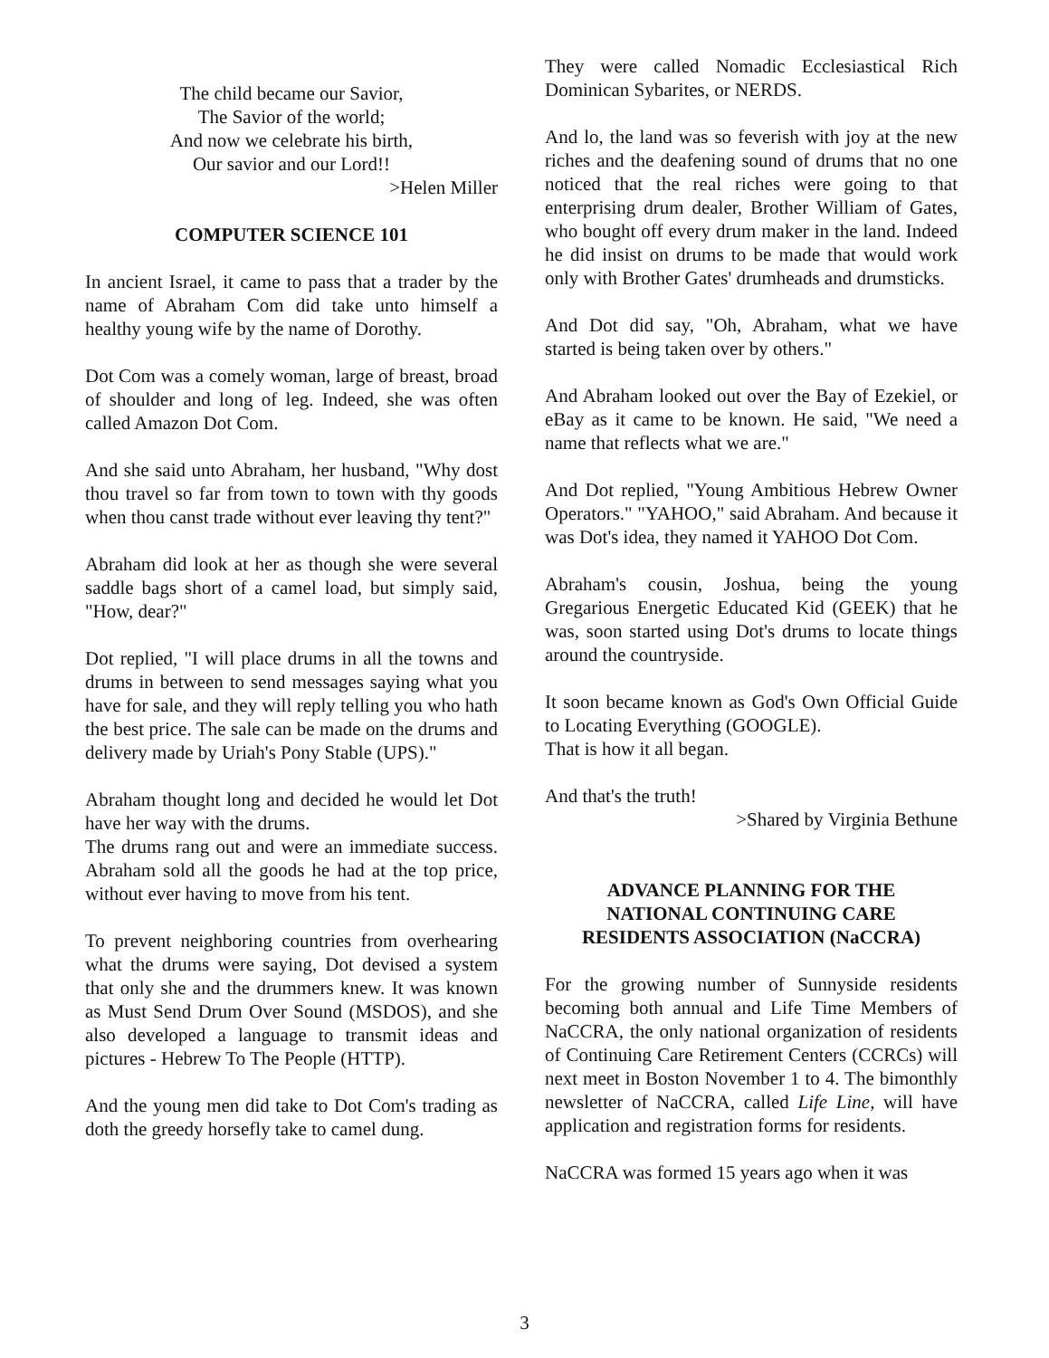The child became our Savior,
The Savior of the world;
And now we celebrate his birth,
Our savior and our Lord!!
>Helen Miller
COMPUTER SCIENCE 101
In ancient Israel, it came to pass that a trader by the name of Abraham Com did take unto himself a healthy young wife by the name of Dorothy.
Dot Com was a comely woman, large of breast, broad of shoulder and long of leg. Indeed, she was often called Amazon Dot Com.
And she said unto Abraham, her husband, "Why dost thou travel so far from town to town with thy goods when thou canst trade without ever leaving thy tent?"
Abraham did look at her as though she were several saddle bags short of a camel load, but simply said, "How, dear?"
Dot replied, "I will place drums in all the towns and drums in between to send messages saying what you have for sale, and they will reply telling you who hath the best price. The sale can be made on the drums and delivery made by Uriah's Pony Stable (UPS)."
Abraham thought long and decided he would let Dot have her way with the drums.
The drums rang out and were an immediate success. Abraham sold all the goods he had at the top price, without ever having to move from his tent.
To prevent neighboring countries from overhearing what the drums were saying, Dot devised a system that only she and the drummers knew. It was known as Must Send Drum Over Sound (MSDOS), and she also developed a language to transmit ideas and pictures - Hebrew To The People (HTTP).
And the young men did take to Dot Com's trading as doth the greedy horsefly take to camel dung.
They were called Nomadic Ecclesiastical Rich Dominican Sybarites, or NERDS.
And lo, the land was so feverish with joy at the new riches and the deafening sound of drums that no one noticed that the real riches were going to that enterprising drum dealer, Brother William of Gates, who bought off every drum maker in the land. Indeed he did insist on drums to be made that would work only with Brother Gates' drumheads and drumsticks.
And Dot did say, "Oh, Abraham, what we have started is being taken over by others."
And Abraham looked out over the Bay of Ezekiel, or eBay as it came to be known. He said, "We need a name that reflects what we are."
And Dot replied, "Young Ambitious Hebrew Owner Operators." "YAHOO," said Abraham. And because it was Dot's idea, they named it YAHOO Dot Com.
Abraham's cousin, Joshua, being the young Gregarious Energetic Educated Kid (GEEK) that he was, soon started using Dot's drums to locate things around the countryside.
It soon became known as God's Own Official Guide to Locating Everything (GOOGLE).
That is how it all began.
And that's the truth!
>Shared by Virginia Bethune
ADVANCE PLANNING FOR THE
NATIONAL CONTINUING CARE
RESIDENTS ASSOCIATION (NaCCRA)
For the growing number of Sunnyside residents becoming both annual and Life Time Members of NaCCRA, the only national organization of residents of Continuing Care Retirement Centers (CCRCs) will next meet in Boston November 1 to 4. The bimonthly newsletter of NaCCRA, called Life Line, will have application and registration forms for residents.
NaCCRA was formed 15 years ago when it was
3